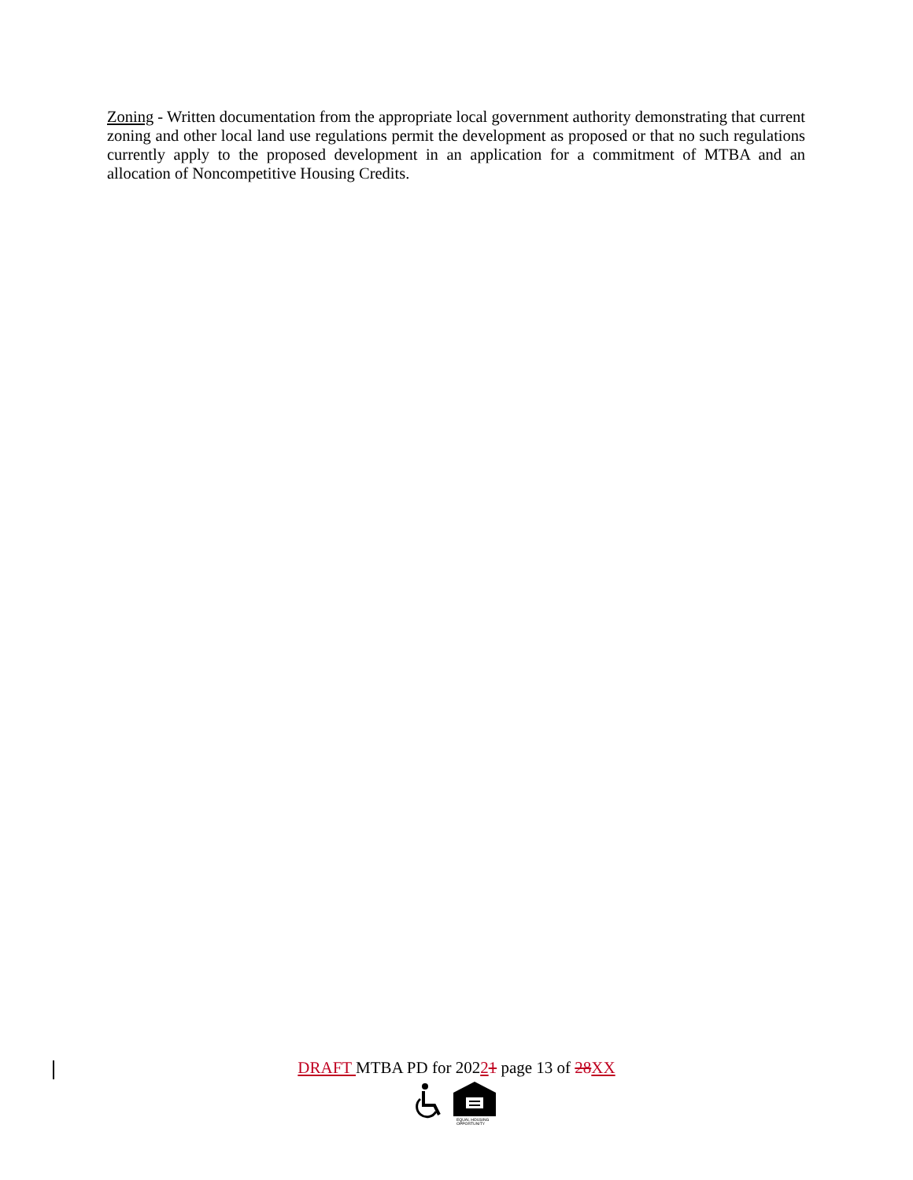Zoning - Written documentation from the appropriate local government authority demonstrating that current zoning and other local land use regulations permit the development as proposed or that no such regulations currently apply to the proposed development in an application for a commitment of MTBA and an allocation of Noncompetitive Housing Credits.
DRAFT MTBA PD for 20221 page 13 of 28 XX
EQUAL HOUSING
OPPORTUNITY